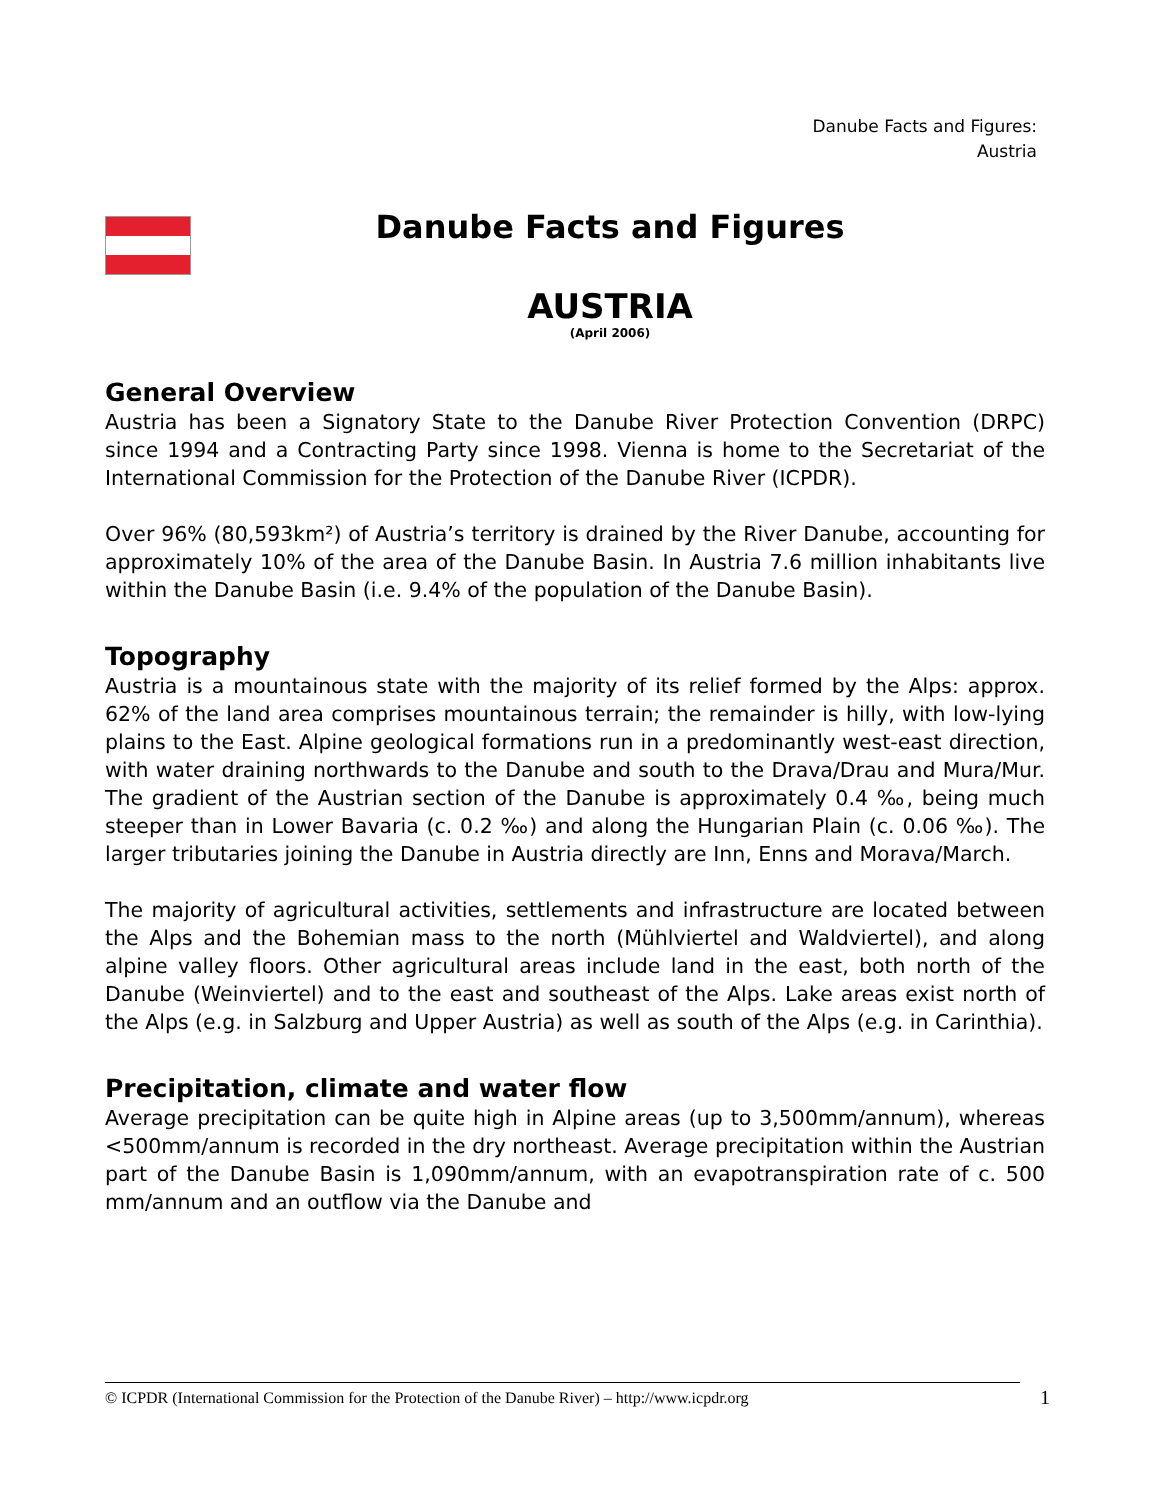Danube Facts and Figures:
Austria
Danube Facts and Figures
AUSTRIA
(April 2006)
General Overview
Austria has been a Signatory State to the Danube River Protection Convention (DRPC) since 1994 and a Contracting Party since 1998. Vienna is home to the Secretariat of the International Commission for the Protection of the Danube River (ICPDR).
Over 96% (80,593km²) of Austria’s territory is drained by the River Danube, accounting for approximately 10% of the area of the Danube Basin. In Austria 7.6 million inhabitants live within the Danube Basin (i.e. 9.4% of the population of the Danube Basin).
Topography
Austria is a mountainous state with the majority of its relief formed by the Alps: approx. 62% of the land area comprises mountainous terrain; the remainder is hilly, with low-lying plains to the East. Alpine geological formations run in a predominantly west-east direction, with water draining northwards to the Danube and south to the Drava/Drau and Mura/Mur. The gradient of the Austrian section of the Danube is approximately 0.4 ‰, being much steeper than in Lower Bavaria (c. 0.2 ‰) and along the Hungarian Plain (c. 0.06 ‰). The larger tributaries joining the Danube in Austria directly are Inn, Enns and Morava/March.
The majority of agricultural activities, settlements and infrastructure are located between the Alps and the Bohemian mass to the north (Mühlviertel and Waldviertel), and along alpine valley floors. Other agricultural areas include land in the east, both north of the Danube (Weinviertel) and to the east and southeast of the Alps. Lake areas exist north of the Alps (e.g. in Salzburg and Upper Austria) as well as south of the Alps (e.g. in Carinthia).
Precipitation, climate and water flow
Average precipitation can be quite high in Alpine areas (up to 3,500mm/annum), whereas <500mm/annum is recorded in the dry northeast. Average precipitation within the Austrian part of the Danube Basin is 1,090mm/annum, with an evapotranspiration rate of c. 500 mm/annum and an outflow via the Danube and
© ICPDR (International Commission for the Protection of the Danube River) – http://www.icpdr.org
1